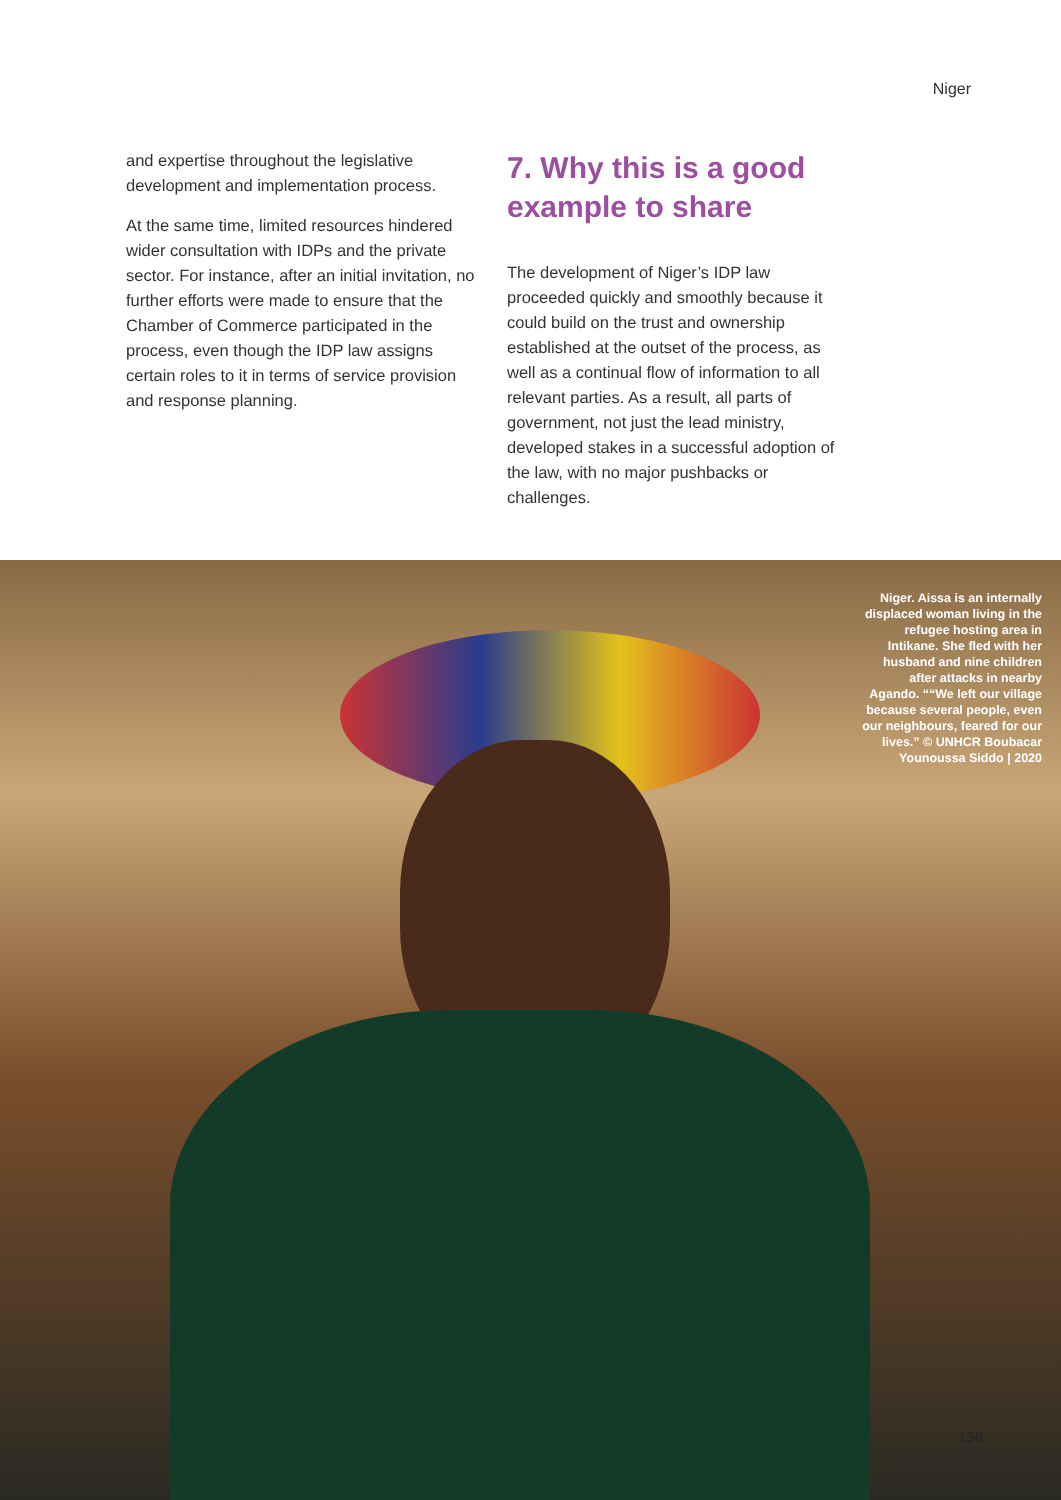Niger
and expertise throughout the legislative development and implementation process.
At the same time, limited resources hindered wider consultation with IDPs and the private sector. For instance, after an initial invitation, no further efforts were made to ensure that the Chamber of Commerce participated in the process, even though the IDP law assigns certain roles to it in terms of service provision and response planning.
7. Why this is a good example to share
The development of Niger’s IDP law proceeded quickly and smoothly because it could build on the trust and ownership established at the outset of the process, as well as a continual flow of information to all relevant parties. As a result, all parts of government, not just the lead ministry, developed stakes in a successful adoption of the law, with no major pushbacks or challenges.
Niger. Aissa is an internally displaced woman living in the refugee hosting area in Intikane. She fled with her husband and nine children after attacks in nearby Agando. ““We left our village because several people, even our neighbours, feared for our lives.” © UNHCR Boubacar Younoussa Siddo | 2020
136